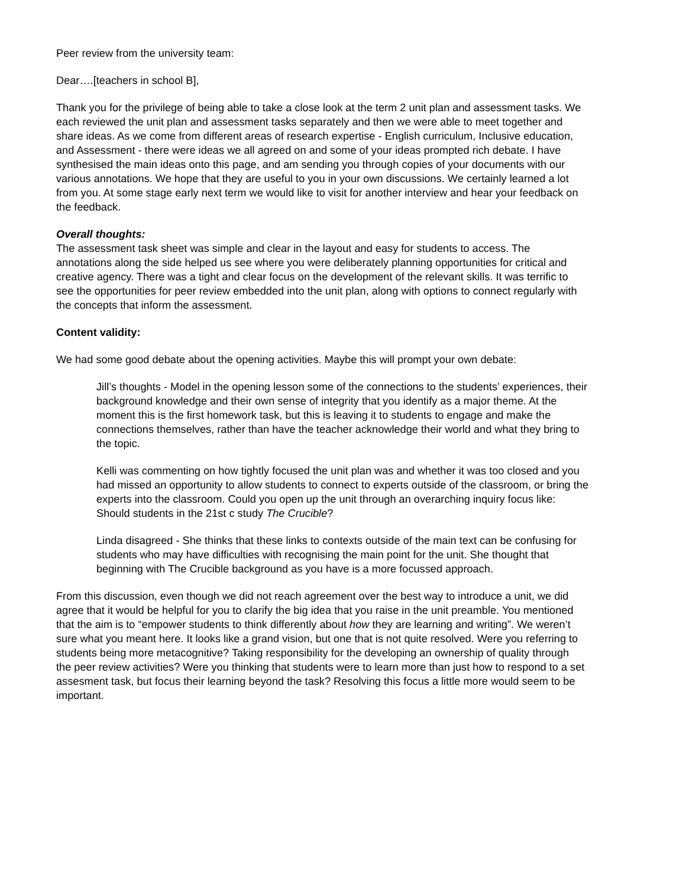Peer review from the university team:
Dear….[teachers in school B],
Thank you for the privilege of being able to take a close look at the term 2 unit plan and assessment tasks. We each reviewed the unit plan and assessment tasks separately and then we were able to meet together and share ideas. As we come from different areas of research expertise - English curriculum, Inclusive education, and Assessment - there were ideas we all agreed on and some of your ideas prompted rich debate. I have synthesised the main ideas onto this page, and am sending you through copies of your documents with our various annotations. We hope that they are useful to you in your own discussions. We certainly learned a lot from you. At some stage early next term we would like to visit for another interview and hear your feedback on the feedback.
Overall thoughts:
The assessment task sheet was simple and clear in the layout and easy for students to access. The annotations along the side helped us see where you were deliberately planning opportunities for critical and creative agency. There was a tight and clear focus on the development of the relevant skills. It was terrific to see the opportunities for peer review embedded into the unit plan, along with options to connect regularly with the concepts that inform the assessment.
Content validity:
We had some good debate about the opening activities. Maybe this will prompt your own debate:
Jill’s thoughts - Model in the opening lesson some of the connections to the students’ experiences, their background knowledge and their own sense of integrity that you identify as a major theme. At the moment this is the first homework task, but this is leaving it to students to engage and make the connections themselves, rather than have the teacher acknowledge their world and what they bring to the topic.
Kelli was commenting on how tightly focused the unit plan was and whether it was too closed and you had missed an opportunity to allow students to connect to experts outside of the classroom, or bring the experts into the classroom. Could you open up the unit through an overarching inquiry focus like: Should students in the 21st c study The Crucible?
Linda disagreed - She thinks that these links to contexts outside of the main text can be confusing for students who may have difficulties with recognising the main point for the unit. She thought that beginning with The Crucible background as you have is a more focussed approach.
From this discussion, even though we did not reach agreement over the best way to introduce a unit, we did agree that it would be helpful for you to clarify the big idea that you raise in the unit preamble. You mentioned that the aim is to “empower students to think differently about how they are learning and writing”. We weren’t sure what you meant here. It looks like a grand vision, but one that is not quite resolved. Were you referring to students being more metacognitive? Taking responsibility for the developing an ownership of quality through the peer review activities? Were you thinking that students were to learn more than just how to respond to a set assesment task, but focus their learning beyond the task? Resolving this focus a little more would seem to be important.